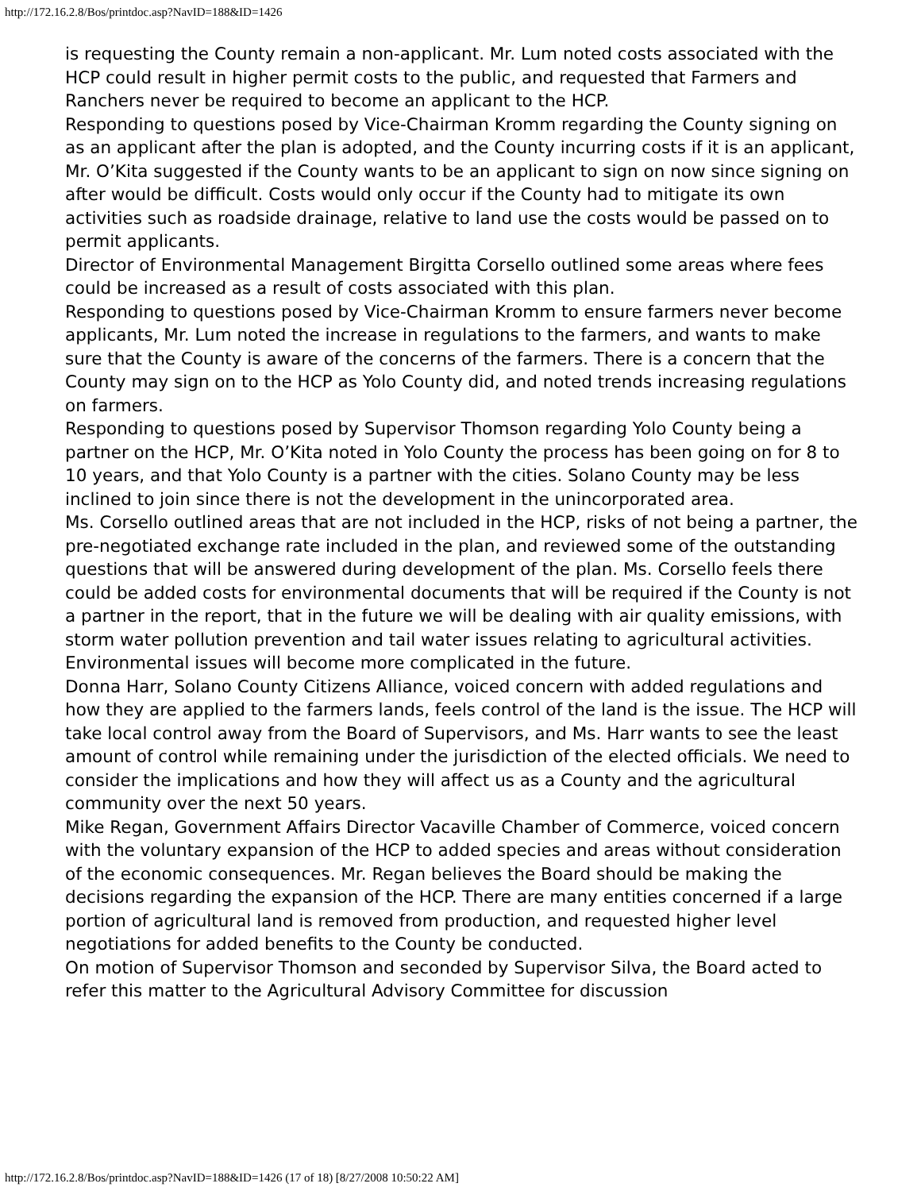http://172.16.2.8/Bos/printdoc.asp?NavID=188&ID=1426
is requesting the County remain a non-applicant. Mr. Lum noted costs associated with the HCP could result in higher permit costs to the public, and requested that Farmers and Ranchers never be required to become an applicant to the HCP.
Responding to questions posed by Vice-Chairman Kromm regarding the County signing on as an applicant after the plan is adopted, and the County incurring costs if it is an applicant, Mr. O’Kita suggested if the County wants to be an applicant to sign on now since signing on after would be difficult. Costs would only occur if the County had to mitigate its own activities such as roadside drainage, relative to land use the costs would be passed on to permit applicants.
Director of Environmental Management Birgitta Corsello outlined some areas where fees could be increased as a result of costs associated with this plan.
Responding to questions posed by Vice-Chairman Kromm to ensure farmers never become applicants, Mr. Lum noted the increase in regulations to the farmers, and wants to make sure that the County is aware of the concerns of the farmers. There is a concern that the County may sign on to the HCP as Yolo County did, and noted trends increasing regulations on farmers.
Responding to questions posed by Supervisor Thomson regarding Yolo County being a partner on the HCP, Mr. O’Kita noted in Yolo County the process has been going on for 8 to 10 years, and that Yolo County is a partner with the cities. Solano County may be less inclined to join since there is not the development in the unincorporated area.
Ms. Corsello outlined areas that are not included in the HCP, risks of not being a partner, the pre-negotiated exchange rate included in the plan, and reviewed some of the outstanding questions that will be answered during development of the plan. Ms. Corsello feels there could be added costs for environmental documents that will be required if the County is not a partner in the report, that in the future we will be dealing with air quality emissions, with storm water pollution prevention and tail water issues relating to agricultural activities. Environmental issues will become more complicated in the future.
Donna Harr, Solano County Citizens Alliance, voiced concern with added regulations and how they are applied to the farmers lands, feels control of the land is the issue. The HCP will take local control away from the Board of Supervisors, and Ms. Harr wants to see the least amount of control while remaining under the jurisdiction of the elected officials. We need to consider the implications and how they will affect us as a County and the agricultural community over the next 50 years.
Mike Regan, Government Affairs Director Vacaville Chamber of Commerce, voiced concern with the voluntary expansion of the HCP to added species and areas without consideration of the economic consequences. Mr. Regan believes the Board should be making the decisions regarding the expansion of the HCP. There are many entities concerned if a large portion of agricultural land is removed from production, and requested higher level negotiations for added benefits to the County be conducted.
On motion of Supervisor Thomson and seconded by Supervisor Silva, the Board acted to refer this matter to the Agricultural Advisory Committee for discussion
http://172.16.2.8/Bos/printdoc.asp?NavID=188&ID=1426 (17 of 18) [8/27/2008 10:50:22 AM]